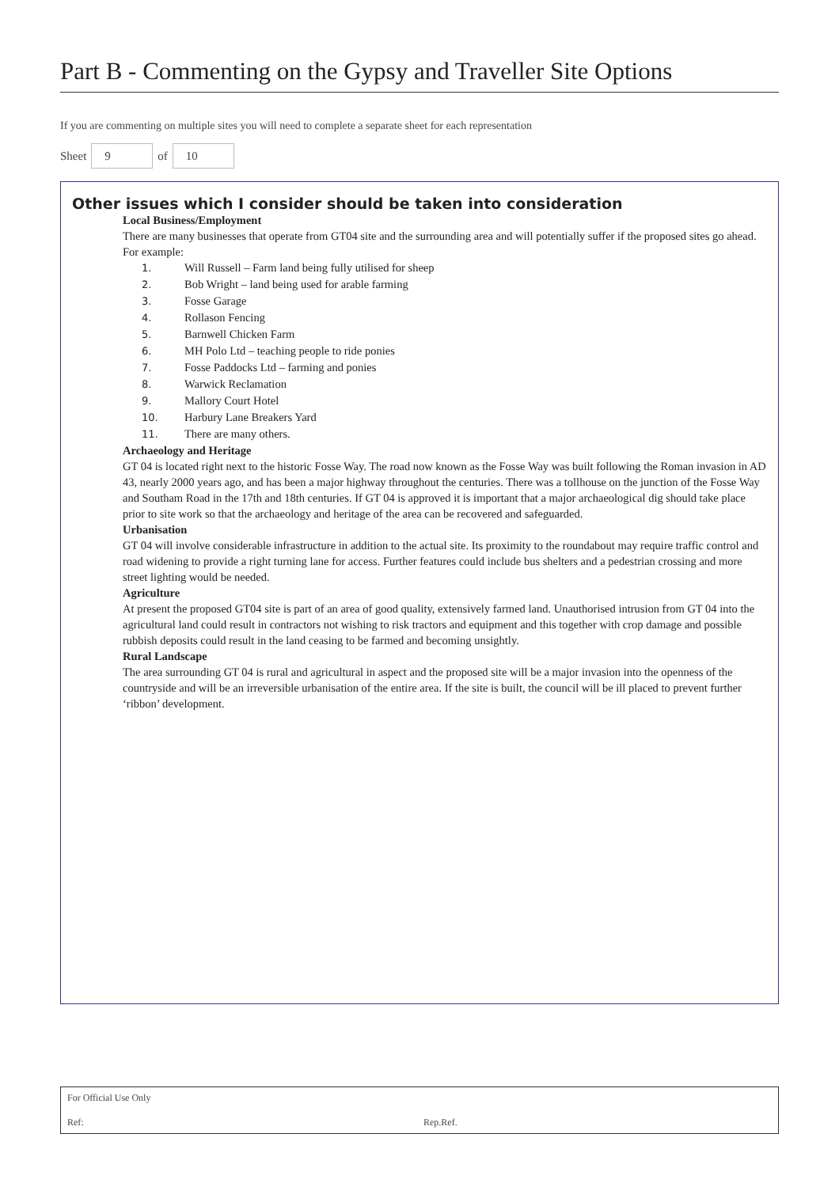Part B - Commenting on the Gypsy and Traveller Site Options
If you are commenting on multiple sites you will need to complete a separate sheet for each representation
Sheet 9 of 10
Other issues which I consider should be taken into consideration
Local Business/Employment
There are many businesses that operate from GT04 site and the surrounding area and will potentially suffer if the proposed sites go ahead. For example:
1. Will Russell – Farm land being fully utilised for sheep
2. Bob Wright – land being used for arable farming
3. Fosse Garage
4. Rollason Fencing
5. Barnwell Chicken Farm
6. MH Polo Ltd – teaching people to ride ponies
7. Fosse Paddocks Ltd – farming and ponies
8. Warwick Reclamation
9. Mallory Court Hotel
10. Harbury Lane Breakers Yard
11. There are many others.
Archaeology and Heritage
GT 04 is located right next to the historic Fosse Way. The road now known as the Fosse Way was built following the Roman invasion in AD 43, nearly 2000 years ago, and has been a major highway throughout the centuries. There was a tollhouse on the junction of the Fosse Way and Southam Road in the 17th and 18th centuries. If GT 04 is approved it is important that a major archaeological dig should take place prior to site work so that the archaeology and heritage of the area can be recovered and safeguarded.
Urbanisation
GT 04 will involve considerable infrastructure in addition to the actual site. Its proximity to the roundabout may require traffic control and road widening to provide a right turning lane for access. Further features could include bus shelters and a pedestrian crossing and more street lighting would be needed.
Agriculture
At present the proposed GT04 site is part of an area of good quality, extensively farmed land. Unauthorised intrusion from GT 04 into the agricultural land could result in contractors not wishing to risk tractors and equipment and this together with crop damage and possible rubbish deposits could result in the land ceasing to be farmed and becoming unsightly.
Rural Landscape
The area surrounding GT 04 is rural and agricultural in aspect and the proposed site will be a major invasion into the openness of the countryside and will be an irreversible urbanisation of the entire area. If the site is built, the council will be ill placed to prevent further ‘ribbon’ development.
For Official Use Only
Ref: Rep.Ref.